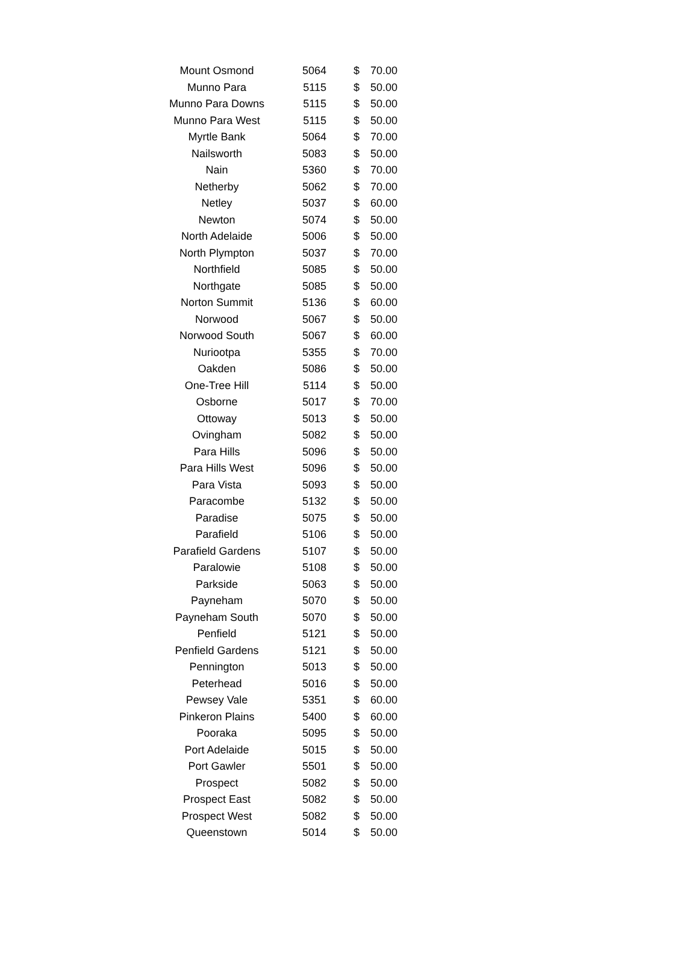| Mount Osmond | 5064 | $ | 70.00 |
| Munno Para | 5115 | $ | 50.00 |
| Munno Para Downs | 5115 | $ | 50.00 |
| Munno Para West | 5115 | $ | 50.00 |
| Myrtle Bank | 5064 | $ | 70.00 |
| Nailsworth | 5083 | $ | 50.00 |
| Nain | 5360 | $ | 70.00 |
| Netherby | 5062 | $ | 70.00 |
| Netley | 5037 | $ | 60.00 |
| Newton | 5074 | $ | 50.00 |
| North Adelaide | 5006 | $ | 50.00 |
| North Plympton | 5037 | $ | 70.00 |
| Northfield | 5085 | $ | 50.00 |
| Northgate | 5085 | $ | 50.00 |
| Norton Summit | 5136 | $ | 60.00 |
| Norwood | 5067 | $ | 50.00 |
| Norwood South | 5067 | $ | 60.00 |
| Nuriootpa | 5355 | $ | 70.00 |
| Oakden | 5086 | $ | 50.00 |
| One-Tree Hill | 5114 | $ | 50.00 |
| Osborne | 5017 | $ | 70.00 |
| Ottoway | 5013 | $ | 50.00 |
| Ovingham | 5082 | $ | 50.00 |
| Para Hills | 5096 | $ | 50.00 |
| Para Hills West | 5096 | $ | 50.00 |
| Para Vista | 5093 | $ | 50.00 |
| Paracombe | 5132 | $ | 50.00 |
| Paradise | 5075 | $ | 50.00 |
| Parafield | 5106 | $ | 50.00 |
| Parafield Gardens | 5107 | $ | 50.00 |
| Paralowie | 5108 | $ | 50.00 |
| Parkside | 5063 | $ | 50.00 |
| Payneham | 5070 | $ | 50.00 |
| Payneham South | 5070 | $ | 50.00 |
| Penfield | 5121 | $ | 50.00 |
| Penfield Gardens | 5121 | $ | 50.00 |
| Pennington | 5013 | $ | 50.00 |
| Peterhead | 5016 | $ | 50.00 |
| Pewsey Vale | 5351 | $ | 60.00 |
| Pinkeron Plains | 5400 | $ | 60.00 |
| Pooraka | 5095 | $ | 50.00 |
| Port Adelaide | 5015 | $ | 50.00 |
| Port Gawler | 5501 | $ | 50.00 |
| Prospect | 5082 | $ | 50.00 |
| Prospect East | 5082 | $ | 50.00 |
| Prospect West | 5082 | $ | 50.00 |
| Queenstown | 5014 | $ | 50.00 |